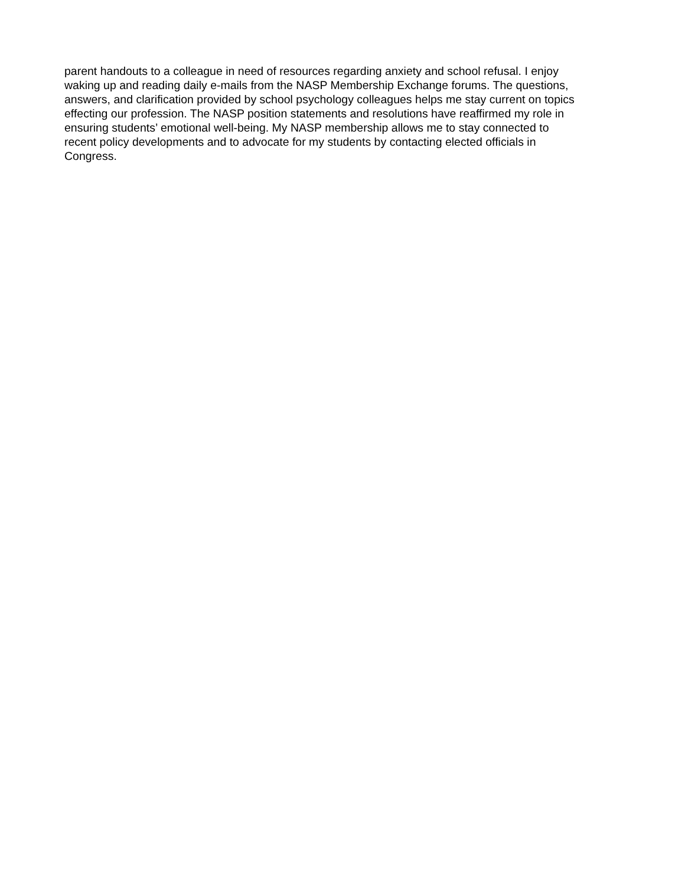parent handouts to a colleague in need of resources regarding anxiety and school refusal. I enjoy
waking up and reading daily e-mails from the NASP Membership Exchange forums. The questions,
answers, and clarification provided by school psychology colleagues helps me stay current on topics
effecting our profession. The NASP position statements and resolutions have reaffirmed my role in
ensuring students’ emotional well-being. My NASP membership allows me to stay connected to
recent policy developments and to advocate for my students by contacting elected officials in
Congress.